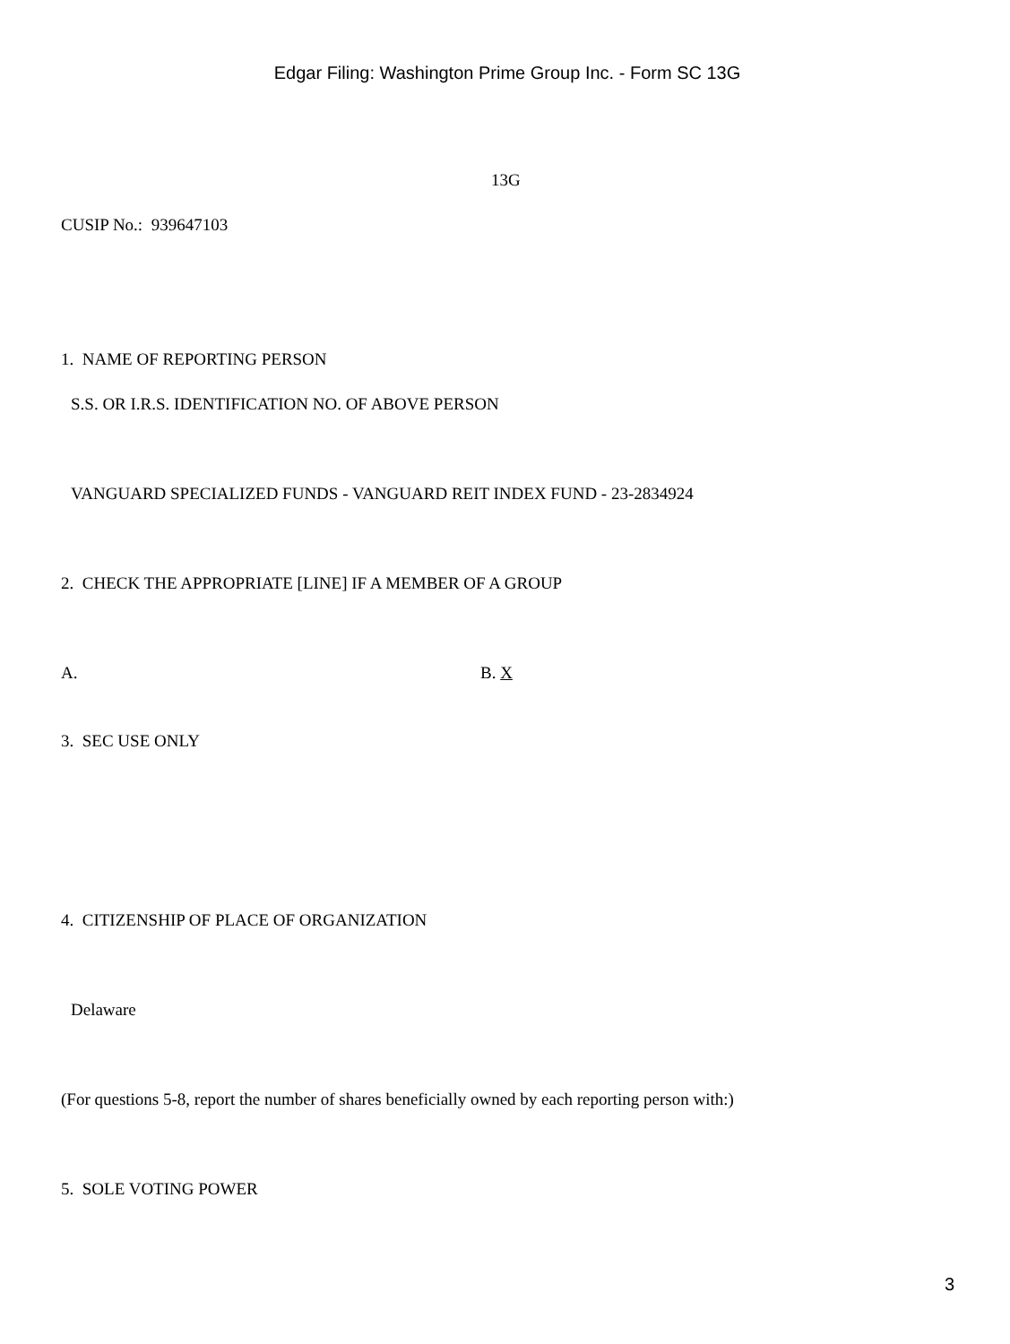Edgar Filing: Washington Prime Group Inc. - Form SC 13G
13G
CUSIP No.: 939647103
1. NAME OF REPORTING PERSON
S.S. OR I.R.S. IDENTIFICATION NO. OF ABOVE PERSON
VANGUARD SPECIALIZED FUNDS - VANGUARD REIT INDEX FUND - 23-2834924
2. CHECK THE APPROPRIATE [LINE] IF A MEMBER OF A GROUP
A. B. X
3. SEC USE ONLY
4. CITIZENSHIP OF PLACE OF ORGANIZATION
Delaware
(For questions 5-8, report the number of shares beneficially owned by each reporting person with:)
5. SOLE VOTING POWER
3